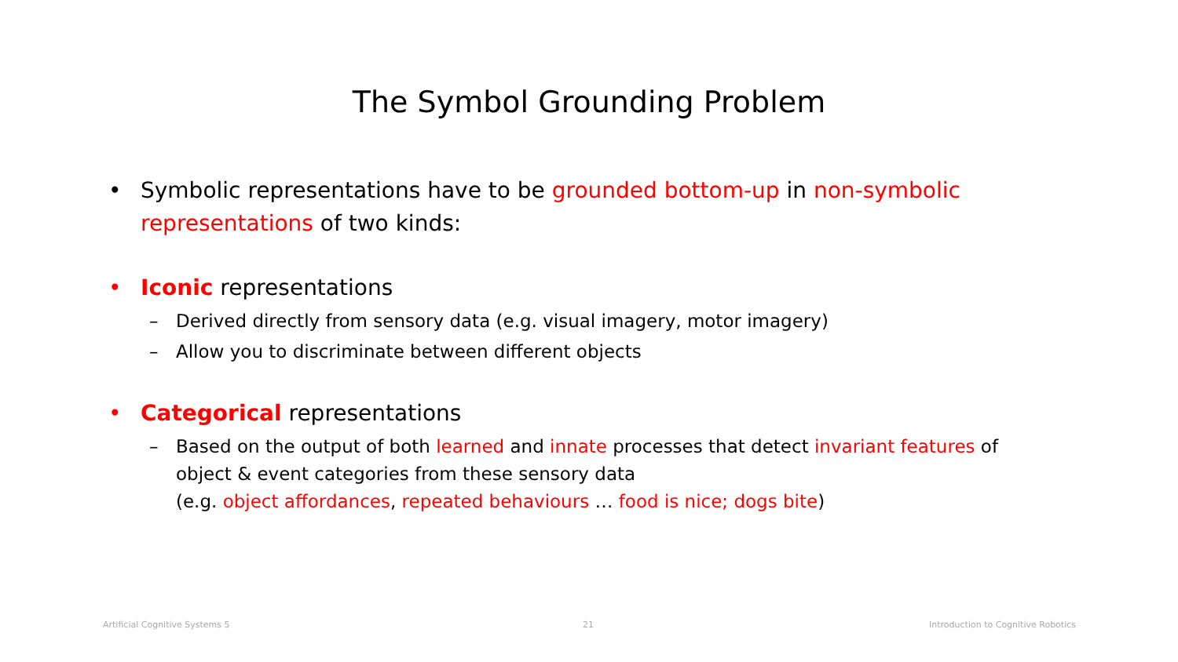The Symbol Grounding Problem
• Symbolic representations have to be grounded bottom-up in non-symbolic representations of two kinds:
• Iconic representations
– Derived directly from sensory data (e.g. visual imagery, motor imagery)
– Allow you to discriminate between different objects
• Categorical representations
– Based on the output of both learned and innate processes that detect invariant features of object & event categories from these sensory data
(e.g. object affordances, repeated behaviours … food is nice; dogs bite)
Artificial Cognitive Systems 5 21
Introduction to Cognitive Robotics